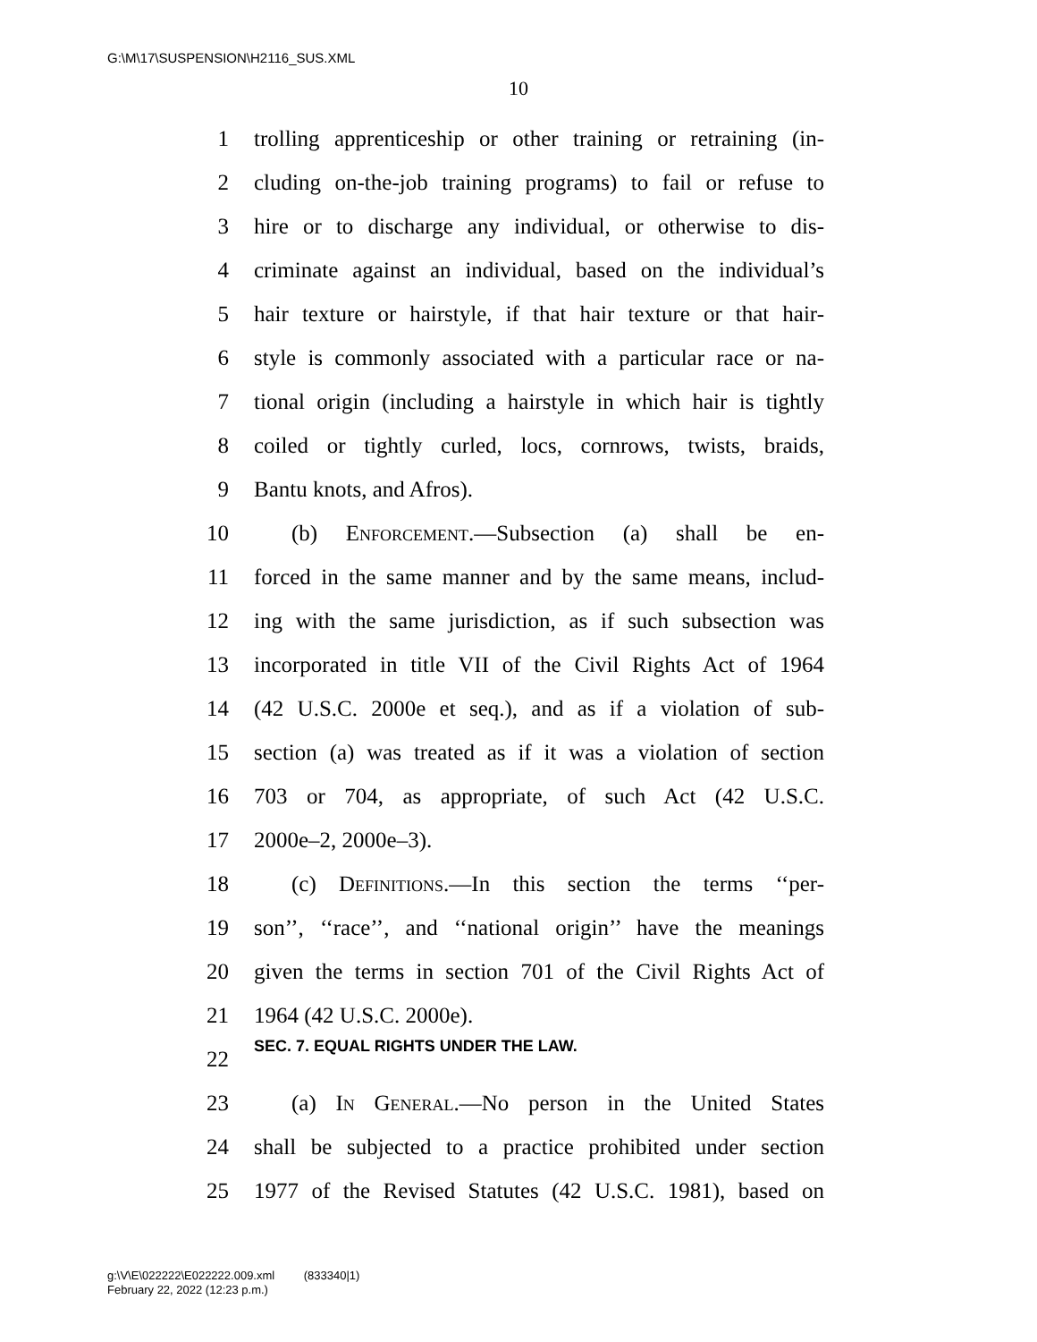G:\M\17\SUSPENSION\H2116_SUS.XML
10
1 trolling apprenticeship or other training or retraining (in-
2 cluding on-the-job training programs) to fail or refuse to
3 hire or to discharge any individual, or otherwise to dis-
4 criminate against an individual, based on the individual’s
5 hair texture or hairstyle, if that hair texture or that hair-
6 style is commonly associated with a particular race or na-
7 tional origin (including a hairstyle in which hair is tightly
8 coiled or tightly curled, locs, cornrows, twists, braids,
9 Bantu knots, and Afros).
10 (b) Enforcement.—Subsection (a) shall be en-
11 forced in the same manner and by the same means, includ-
12 ing with the same jurisdiction, as if such subsection was
13 incorporated in title VII of the Civil Rights Act of 1964
14 (42 U.S.C. 2000e et seq.), and as if a violation of sub-
15 section (a) was treated as if it was a violation of section
16 703 or 704, as appropriate, of such Act (42 U.S.C.
17 2000e–2, 2000e–3).
18 (c) Definitions.—In this section the terms ‘‘per-
19 son’’, ‘‘race’’, and ‘‘national origin’’ have the meanings
20 given the terms in section 701 of the Civil Rights Act of
21 1964 (42 U.S.C. 2000e).
22 SEC. 7. EQUAL RIGHTS UNDER THE LAW.
23 (a) In General.—No person in the United States
24 shall be subjected to a practice prohibited under section
25 1977 of the Revised Statutes (42 U.S.C. 1981), based on
g:\V\E\022222\E022222.009.xml (833340|1)
February 22, 2022 (12:23 p.m.)